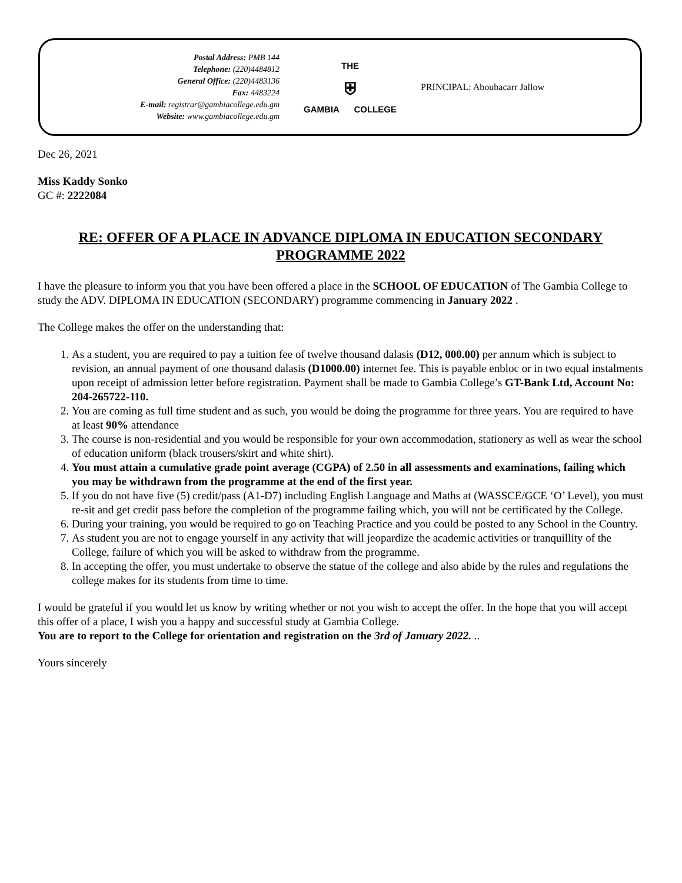Postal Address: PMB 144
Telephone: (220)4484812
General Office: (220)4483136
Fax: 4483224
E-mail: registrar@gambiacollege.edu.gm
Website: www.gambiacollege.edu.gm
THE
⛨
GAMBIA COLLEGE
PRINCIPAL: Aboubacarr Jallow
Dec 26, 2021
Miss Kaddy Sonko
GC #: 2222084
RE: OFFER OF A PLACE IN ADVANCE DIPLOMA IN EDUCATION SECONDARY PROGRAMME 2022
I have the pleasure to inform you that you have been offered a place in the SCHOOL OF EDUCATION of The Gambia College to study the ADV. DIPLOMA IN EDUCATION (SECONDARY) programme commencing in January 2022 .
The College makes the offer on the understanding that:
1. As a student, you are required to pay a tuition fee of twelve thousand dalasis (D12, 000.00) per annum which is subject to revision, an annual payment of one thousand dalasis (D1000.00) internet fee. This is payable enbloc or in two equal instalments upon receipt of admission letter before registration. Payment shall be made to Gambia College’s GT-Bank Ltd, Account No: 204-265722-110.
2. You are coming as full time student and as such, you would be doing the programme for three years. You are required to have at least 90% attendance
3. The course is non-residential and you would be responsible for your own accommodation, stationery as well as wear the school of education uniform (black trousers/skirt and white shirt).
4. You must attain a cumulative grade point average (CGPA) of 2.50 in all assessments and examinations, failing which you may be withdrawn from the programme at the end of the first year.
5. If you do not have five (5) credit/pass (A1-D7) including English Language and Maths at (WASSCE/GCE ‘O’ Level), you must re-sit and get credit pass before the completion of the programme failing which, you will not be certificated by the College.
6. During your training, you would be required to go on Teaching Practice and you could be posted to any School in the Country.
7. As student you are not to engage yourself in any activity that will jeopardize the academic activities or tranquillity of the College, failure of which you will be asked to withdraw from the programme.
8. In accepting the offer, you must undertake to observe the statue of the college and also abide by the rules and regulations the college makes for its students from time to time.
I would be grateful if you would let us know by writing whether or not you wish to accept the offer. In the hope that you will accept this offer of a place, I wish you a happy and successful study at Gambia College.
You are to report to the College for orientation and registration on the 3rd of January 2022. ..
Yours sincerely